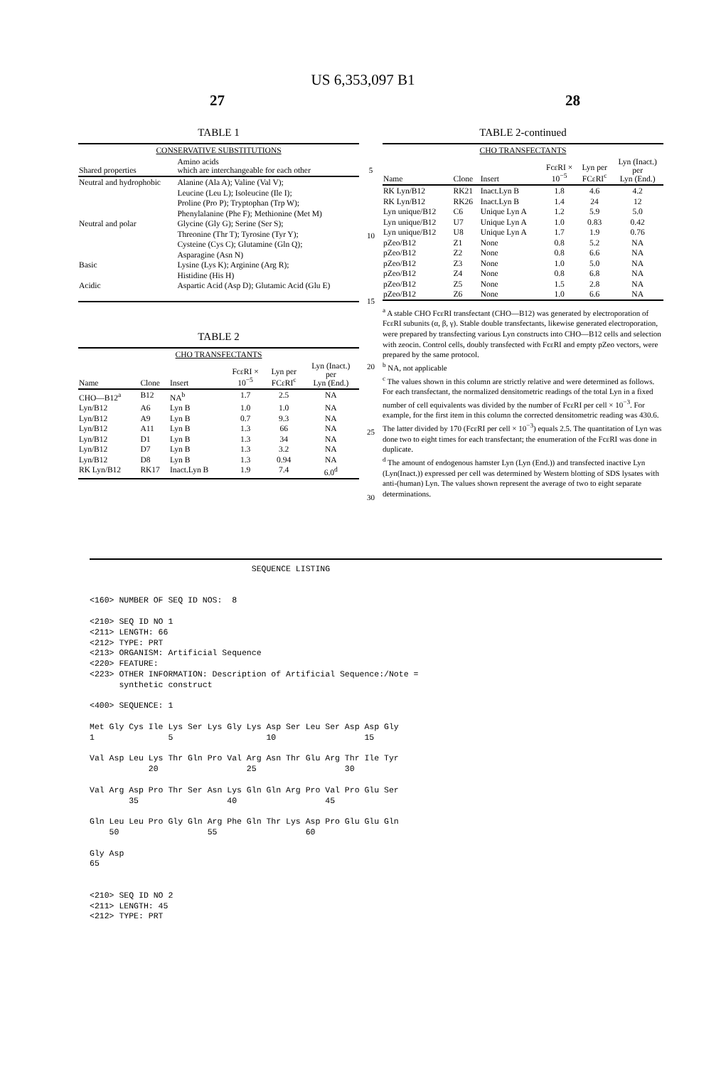US 6,353,097 B1
27 28
TABLE 1
| CONSERVATIVE SUBSTITUTIONS | |
| --- | --- |
| Shared properties | Amino acids which are interchangeable for each other |
| Neutral and hydrophobic | Alanine (Ala A); Valine (Val V); Leucine (Leu L); Isoleucine (Ile I); Proline (Pro P); Tryptophan (Trp W); Phenylalanine (Phe F); Methionine (Met M) |
| Neutral and polar | Glycine (Gly G); Serine (Ser S); Threonine (Thr T); Tyrosine (Tyr Y); Cysteine (Cys C); Glutamine (Gln Q); Asparagine (Asn N) |
| Basic | Lysine (Lys K); Arginine (Arg R); Histidine (His H) |
| Acidic | Aspartic Acid (Asp D); Glutamic Acid (Glu E) |
TABLE 2
| CHO TRANSFECTANTS | | | | | |
| --- | --- | --- | --- | --- | --- |
| Name | Clone | Insert | FcεRI × 10<sup>−5</sup> | Lyn per FCεRI<sup>c</sup> | Lyn (Inact.) per Lyn (End.) |
| CHO—B12<sup>a</sup> | B12 | NA<sup>b</sup> | 1.7 | 2.5 | NA |
| Lyn/B12 | A6 | Lyn B | 1.0 | 1.0 | NA |
| Lyn/B12 | A9 | Lyn B | 0.7 | 9.3 | NA |
| Lyn/B12 | A11 | Lyn B | 1.3 | 66 | NA |
| Lyn/B12 | D1 | Lyn B | 1.3 | 34 | NA |
| Lyn/B12 | D7 | Lyn B | 1.3 | 3.2 | NA |
| Lyn/B12 | D8 | Lyn B | 1.3 | 0.94 | NA |
| RK Lyn/B12 | RK17 | Inact.Lyn B | 1.9 | 7.4 | 6.0<sup>d</sup> |
5
10
15
20
25
30
TABLE 2-continued
| CHO TRANSFECTANTS | | | | | |
| --- | --- | --- | --- | --- | --- |
| Name | Clone | Insert | FcεRI × 10<sup>−5</sup> | Lyn per FCεRI<sup>c</sup> | Lyn (Inact.) per Lyn (End.) |
| RK Lyn/B12 | RK21 | Inact.Lyn B | 1.8 | 4.6 | 4.2 |
| RK Lyn/B12 | RK26 | Inact.Lyn B | 1.4 | 24 | 12 |
| Lyn unique/B12 | C6 | Unique Lyn A | 1.2 | 5.9 | 5.0 |
| Lyn unique/B12 | U7 | Unique Lyn A | 1.0 | 0.83 | 0.42 |
| Lyn unique/B12 | U8 | Unique Lyn A | 1.7 | 1.9 | 0.76 |
| pZeo/B12 | Z1 | None | 0.8 | 5.2 | NA |
| pZeo/B12 | Z2 | None | 0.8 | 6.6 | NA |
| pZeo/B12 | Z3 | None | 1.0 | 5.0 | NA |
| pZeo/B12 | Z4 | None | 0.8 | 6.8 | NA |
| pZeo/B12 | Z5 | None | 1.5 | 2.8 | NA |
| pZeo/B12 | Z6 | None | 1.0 | 6.6 | NA |
<sup>a</sup> A stable CHO FcεRI transfectant (CHO—B12) was generated by electroporation of FcεRI subunits (α, β, γ). Stable double transfectants, likewise generated electroporation, were prepared by transfecting various Lyn constructs into CHO—B12 cells and selection with zeocin. Control cells, doubly transfected with FcεRI and empty pZeo vectors, were prepared by the same protocol.
<sup>b</sup> NA, not applicable
<sup>c</sup> The values shown in this column are strictly relative and were determined as follows. For each transfectant, the normalized densitometric readings of the total Lyn in a fixed number of cell equivalents was divided by the number of FcεRI per cell × 10<sup>−3</sup>. For example, for the first item in this column the corrected densitometric reading was 430.6. The latter divided by 170 (FcεRI per cell × 10<sup>−3</sup>) equals 2.5. The quantitation of Lyn was done two to eight times for each transfectant; the enumeration of the FcεRI was done in duplicate.
<sup>d</sup> The amount of endogenous hamster Lyn (Lyn (End.)) and transfected inactive Lyn (Lyn(Inact.)) expressed per cell was determined by Western blotting of SDS lysates with anti-(human) Lyn. The values shown represent the average of two to eight separate determinations.
SEQUENCE LISTING <160> NUMBER OF SEQ ID NOS: 8 <210> SEQ ID NO 1 <211> LENGTH: 66 <212> TYPE: PRT <213> ORGANISM: Artificial Sequence <220> FEATURE: <223> OTHER INFORMATION: Description of Artificial Sequence:/Note = synthetic construct <400> SEQUENCE: 1 Met Gly Cys Ile Lys Ser Lys Gly Lys Asp Ser Leu Ser Asp Asp Gly 1 5 10 15 Val Asp Leu Lys Thr Gln Pro Val Arg Asn Thr Glu Arg Thr Ile Tyr 20 25 30 Val Arg Asp Pro Thr Ser Asn Lys Gln Gln Arg Pro Val Pro Glu Ser 35 40 45 Gln Leu Leu Pro Gly Gln Arg Phe Gln Thr Lys Asp Pro Glu Glu Gln 50 55 60 Gly Asp 65 <210> SEQ ID NO 2 <211> LENGTH: 45 <212> TYPE: PRT